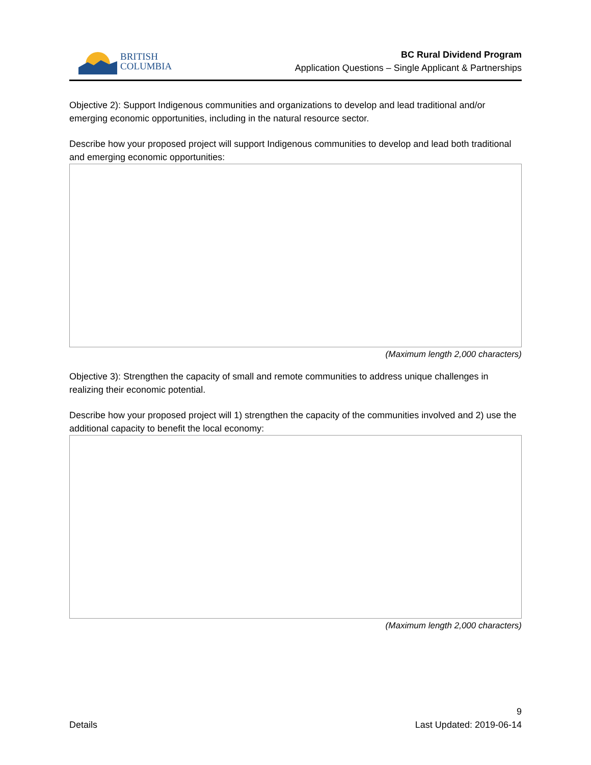BRITISH
COLUMBIA
BC Rural Dividend Program
Application Questions – Single Applicant & Partnerships
Objective 2): Support Indigenous communities and organizations to develop and lead traditional and/or emerging economic opportunities, including in the natural resource sector.
Describe how your proposed project will support Indigenous communities to develop and lead both traditional and emerging economic opportunities:
(Maximum length 2,000 characters)
Objective 3): Strengthen the capacity of small and remote communities to address unique challenges in realizing their economic potential.
Describe how your proposed project will 1) strengthen the capacity of the communities involved and 2) use the additional capacity to benefit the local economy:
(Maximum length 2,000 characters)
9
Details Last Updated: 2019-06-14